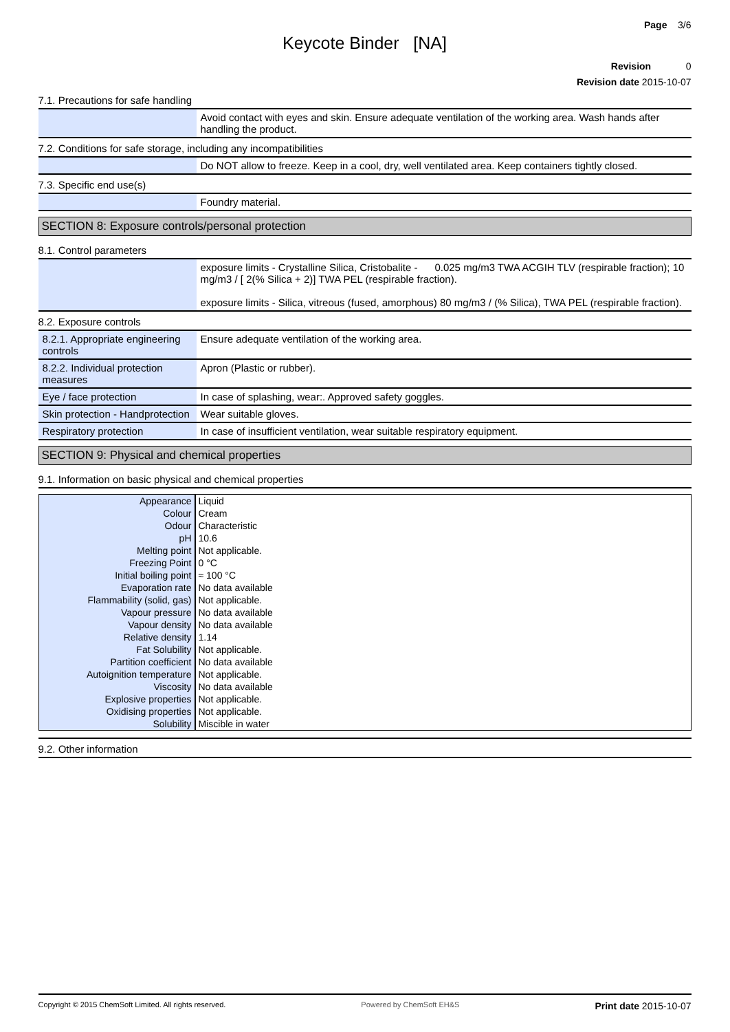Page 3/6
Keycote Binder [NA]
Revision 0
Revision date 2015-10-07
7.1. Precautions for safe handling
| | Avoid contact with eyes and skin. Ensure adequate ventilation of the working area. Wash hands after handling the product. |
7.2. Conditions for safe storage, including any incompatibilities
| | Do NOT allow to freeze. Keep in a cool, dry, well ventilated area. Keep containers tightly closed. |
7.3. Specific end use(s)
| | Foundry material. |
SECTION 8: Exposure controls/personal protection
8.1. Control parameters
| | exposure limits - Crystalline Silica, Cristobalite - 0.025 mg/m3 TWA ACGIH TLV (respirable fraction); 10 mg/m3 / [ 2(% Silica + 2)] TWA PEL (respirable fraction). exposure limits - Silica, vitreous (fused, amorphous) 80 mg/m3 / (% Silica), TWA PEL (respirable fraction). |
8.2. Exposure controls
| 8.2.1. Appropriate engineering controls | Ensure adequate ventilation of the working area. |
| 8.2.2. Individual protection measures | Apron (Plastic or rubber). |
| Eye / face protection | In case of splashing, wear:. Approved safety goggles. |
| Skin protection - Handprotection | Wear suitable gloves. |
| Respiratory protection | In case of insufficient ventilation, wear suitable respiratory equipment. |
SECTION 9: Physical and chemical properties
9.1. Information on basic physical and chemical properties
| Appearance | Liquid |
| Colour | Cream |
| Odour | Characteristic |
| pH | 10.6 |
| Melting point | Not applicable. |
| Freezing Point | 0 °C |
| Initial boiling point | ≈ 100 °C |
| Evaporation rate | No data available |
| Flammability (solid, gas) | Not applicable. |
| Vapour pressure | No data available |
| Vapour density | No data available |
| Relative density | 1.14 |
| Fat Solubility | Not applicable. |
| Partition coefficient | No data available |
| Autoignition temperature | Not applicable. |
| Viscosity | No data available |
| Explosive properties | Not applicable. |
| Oxidising properties | Not applicable. |
| Solubility | Miscible in water |
9.2. Other information
Copyright © 2015 ChemSoft Limited. All rights reserved. Powered by ChemSoft EH&S Print date 2015-10-07